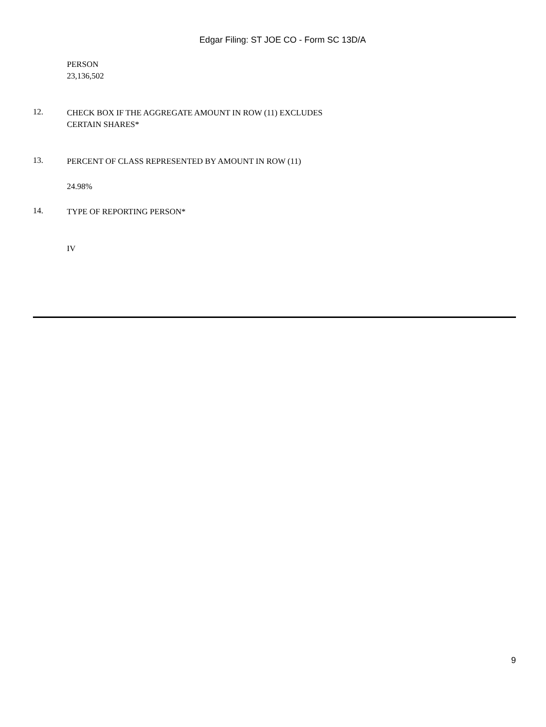Edgar Filing: ST JOE CO - Form SC 13D/A
PERSON
23,136,502
12.
CHECK BOX IF THE AGGREGATE AMOUNT IN ROW (11) EXCLUDES
CERTAIN SHARES*
13.
PERCENT OF CLASS REPRESENTED BY AMOUNT IN ROW (11)
24.98%
14.
TYPE OF REPORTING PERSON*
IV
9